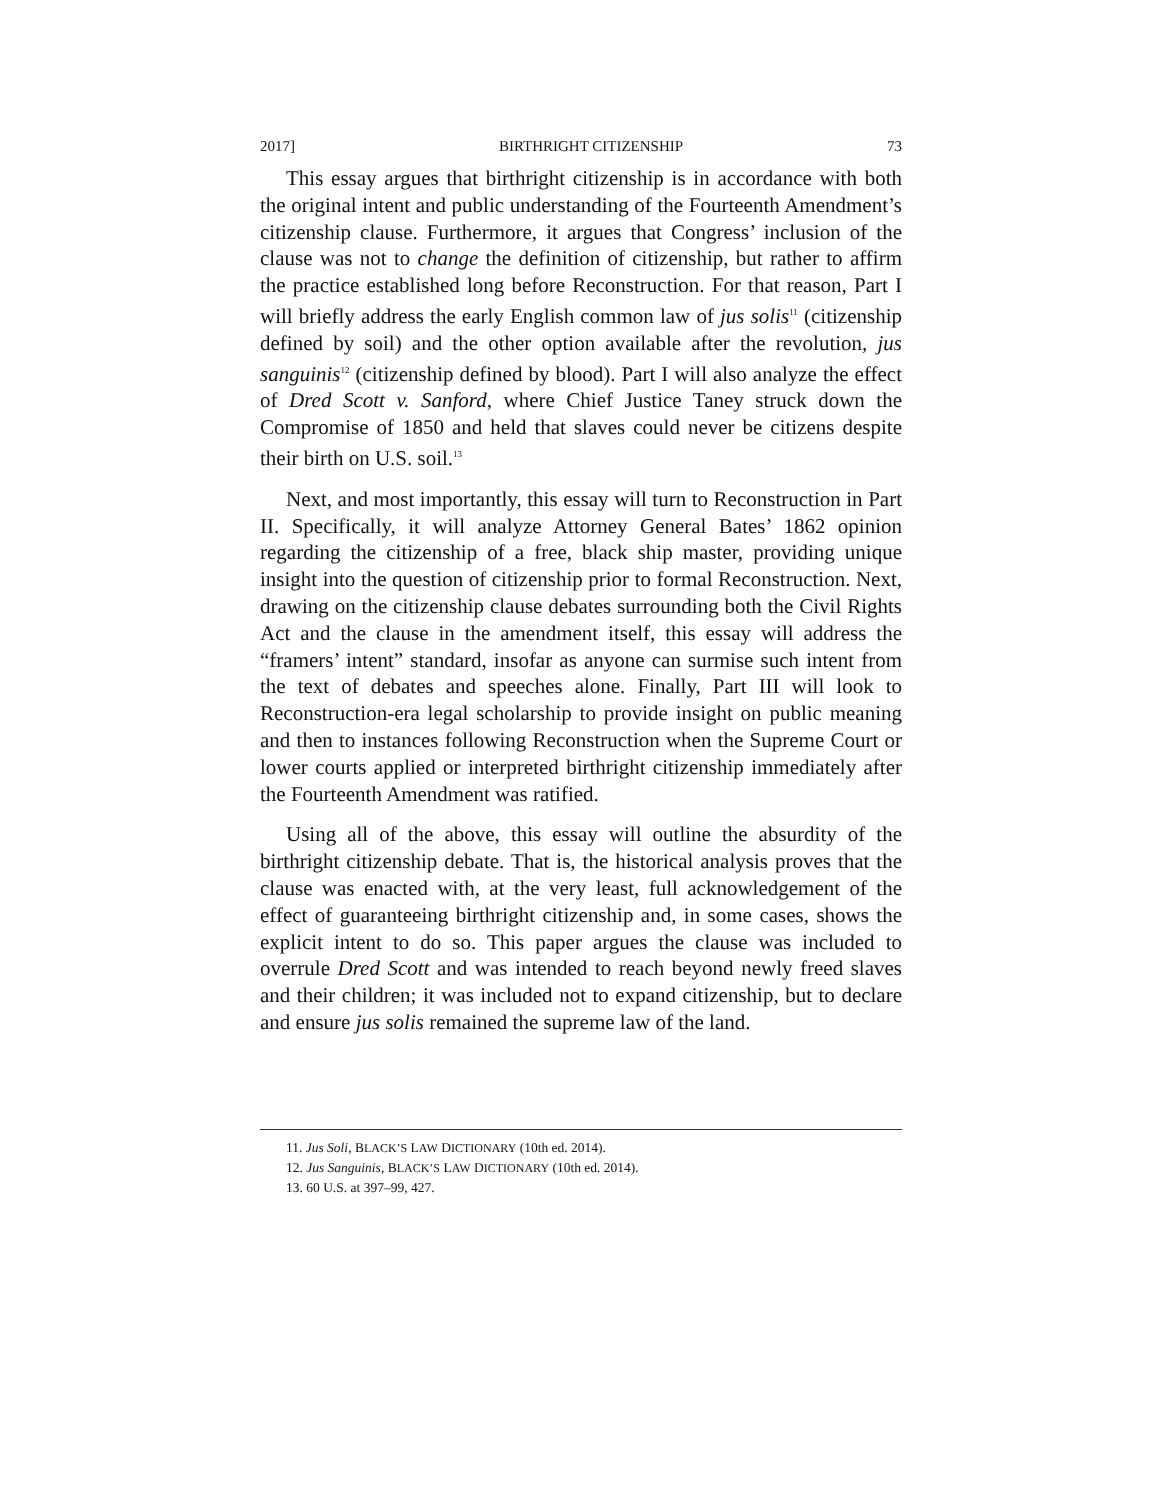2017] BIRTHRIGHT CITIZENSHIP 73
This essay argues that birthright citizenship is in accordance with both the original intent and public understanding of the Fourteenth Amendment’s citizenship clause. Furthermore, it argues that Congress’ inclusion of the clause was not to change the definition of citizenship, but rather to affirm the practice established long before Reconstruction. For that reason, Part I will briefly address the early English common law of jus solis<sup>11</sup> (citizenship defined by soil) and the other option available after the revolution, jus sanguinis<sup>12</sup> (citizenship defined by blood). Part I will also analyze the effect of Dred Scott v. Sanford, where Chief Justice Taney struck down the Compromise of 1850 and held that slaves could never be citizens despite their birth on U.S. soil.<sup>13</sup>
Next, and most importantly, this essay will turn to Reconstruction in Part II. Specifically, it will analyze Attorney General Bates’ 1862 opinion regarding the citizenship of a free, black ship master, providing unique insight into the question of citizenship prior to formal Reconstruction. Next, drawing on the citizenship clause debates surrounding both the Civil Rights Act and the clause in the amendment itself, this essay will address the “framers’ intent” standard, insofar as anyone can surmise such intent from the text of debates and speeches alone. Finally, Part III will look to Reconstruction-era legal scholarship to provide insight on public meaning and then to instances following Reconstruction when the Supreme Court or lower courts applied or interpreted birthright citizenship immediately after the Fourteenth Amendment was ratified.
Using all of the above, this essay will outline the absurdity of the birthright citizenship debate. That is, the historical analysis proves that the clause was enacted with, at the very least, full acknowledgement of the effect of guaranteeing birthright citizenship and, in some cases, shows the explicit intent to do so. This paper argues the clause was included to overrule Dred Scott and was intended to reach beyond newly freed slaves and their children; it was included not to expand citizenship, but to declare and ensure jus solis remained the supreme law of the land.
11. Jus Soli, BLACK’S LAW DICTIONARY (10th ed. 2014).
12. Jus Sanguinis, BLACK’S LAW DICTIONARY (10th ed. 2014).
13. 60 U.S. at 397–99, 427.